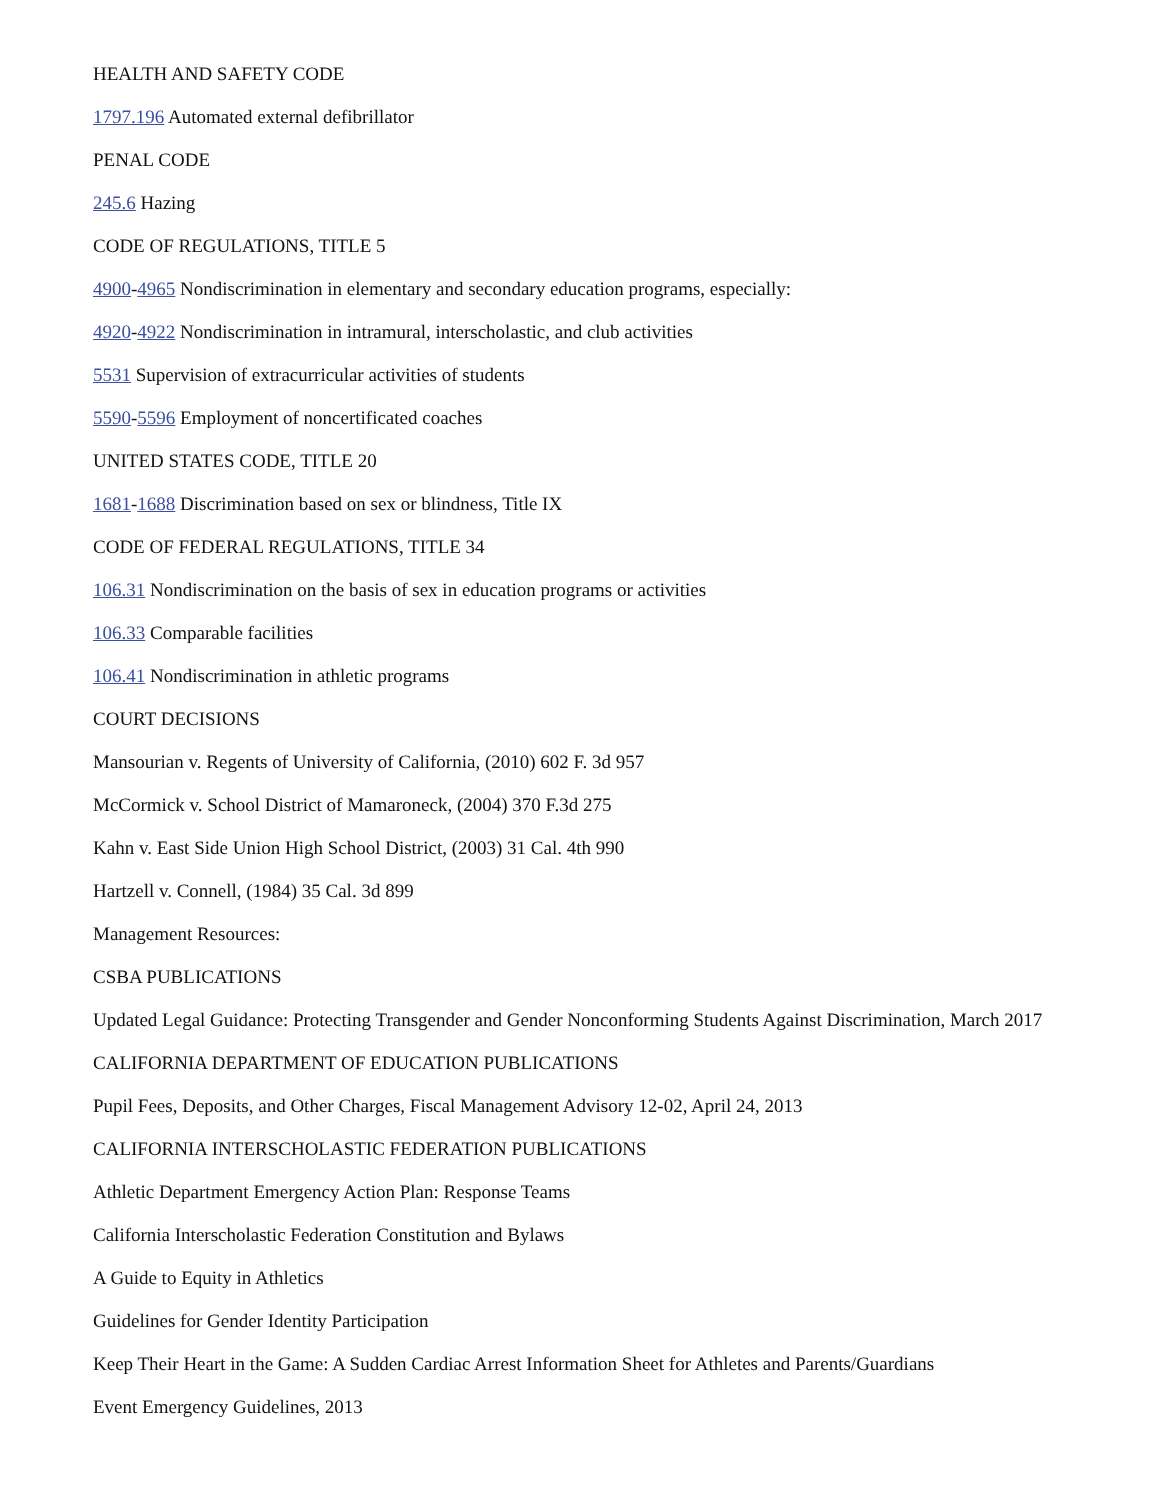HEALTH AND SAFETY CODE
1797.196 Automated external defibrillator
PENAL CODE
245.6 Hazing
CODE OF REGULATIONS, TITLE 5
4900-4965 Nondiscrimination in elementary and secondary education programs, especially:
4920-4922 Nondiscrimination in intramural, interscholastic, and club activities
5531 Supervision of extracurricular activities of students
5590-5596 Employment of noncertificated coaches
UNITED STATES CODE, TITLE 20
1681-1688 Discrimination based on sex or blindness, Title IX
CODE OF FEDERAL REGULATIONS, TITLE 34
106.31 Nondiscrimination on the basis of sex in education programs or activities
106.33 Comparable facilities
106.41 Nondiscrimination in athletic programs
COURT DECISIONS
Mansourian v. Regents of University of California, (2010) 602 F. 3d 957
McCormick v. School District of Mamaroneck, (2004) 370 F.3d 275
Kahn v. East Side Union High School District, (2003) 31 Cal. 4th 990
Hartzell v. Connell, (1984) 35 Cal. 3d 899
Management Resources:
CSBA PUBLICATIONS
Updated Legal Guidance: Protecting Transgender and Gender Nonconforming Students Against Discrimination, March 2017
CALIFORNIA DEPARTMENT OF EDUCATION PUBLICATIONS
Pupil Fees, Deposits, and Other Charges, Fiscal Management Advisory 12-02, April 24, 2013
CALIFORNIA INTERSCHOLASTIC FEDERATION PUBLICATIONS
Athletic Department Emergency Action Plan: Response Teams
California Interscholastic Federation Constitution and Bylaws
A Guide to Equity in Athletics
Guidelines for Gender Identity Participation
Keep Their Heart in the Game: A Sudden Cardiac Arrest Information Sheet for Athletes and Parents/Guardians
Event Emergency Guidelines, 2013